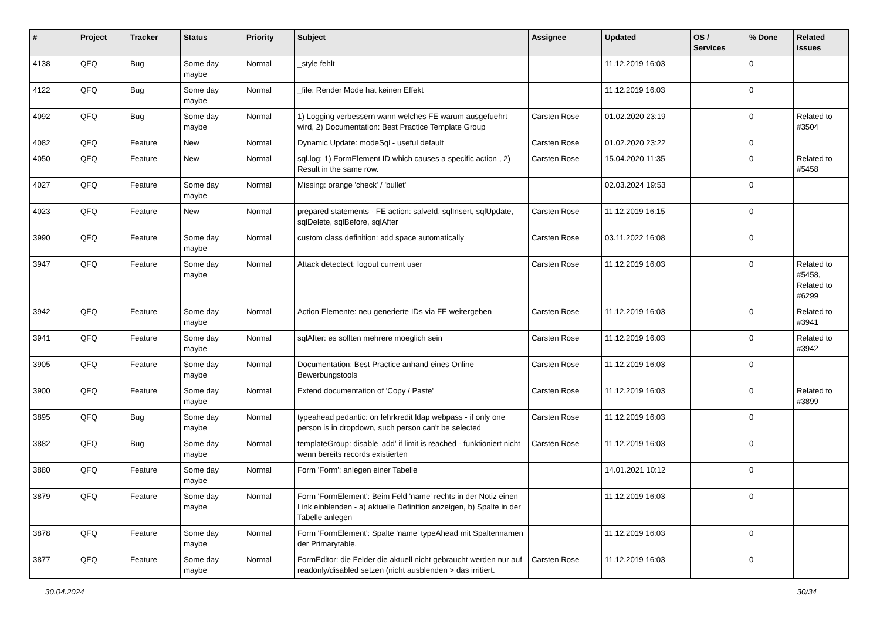| # | Project | Tracker | Status | Priority | Subject | Assignee | Updated | OS / Services | % Done | Related issues |
| --- | --- | --- | --- | --- | --- | --- | --- | --- | --- | --- |
| 4138 | QFQ | Bug | Some day maybe | Normal | _style fehlt | | 11.12.2019 16:03 | | 0 | |
| 4122 | QFQ | Bug | Some day maybe | Normal | _file: Render Mode hat keinen Effekt | | 11.12.2019 16:03 | | 0 | |
| 4092 | QFQ | Bug | Some day maybe | Normal | 1) Logging verbessern wann welches FE warum ausgefuehrt wird, 2) Documentation: Best Practice Template Group | Carsten Rose | 01.02.2020 23:19 | | 0 | Related to #3504 |
| 4082 | QFQ | Feature | New | Normal | Dynamic Update: modeSql - useful default | Carsten Rose | 01.02.2020 23:22 | | 0 | |
| 4050 | QFQ | Feature | New | Normal | sql.log: 1) FormElement ID which causes a specific action , 2) Result in the same row. | Carsten Rose | 15.04.2020 11:35 | | 0 | Related to #5458 |
| 4027 | QFQ | Feature | Some day maybe | Normal | Missing: orange 'check' / 'bullet' | | 02.03.2024 19:53 | | 0 | |
| 4023 | QFQ | Feature | New | Normal | prepared statements - FE action: salveId, sqlInsert, sqlUpdate, sqlDelete, sqlBefore, sqlAfter | Carsten Rose | 11.12.2019 16:15 | | 0 | |
| 3990 | QFQ | Feature | Some day maybe | Normal | custom class definition: add space automatically | Carsten Rose | 03.11.2022 16:08 | | 0 | |
| 3947 | QFQ | Feature | Some day maybe | Normal | Attack detectect: logout current user | Carsten Rose | 11.12.2019 16:03 | | 0 | Related to #5458, Related to #6299 |
| 3942 | QFQ | Feature | Some day maybe | Normal | Action Elemente: neu generierte IDs via FE weitergeben | Carsten Rose | 11.12.2019 16:03 | | 0 | Related to #3941 |
| 3941 | QFQ | Feature | Some day maybe | Normal | sqlAfter: es sollten mehrere moeglich sein | Carsten Rose | 11.12.2019 16:03 | | 0 | Related to #3942 |
| 3905 | QFQ | Feature | Some day maybe | Normal | Documentation: Best Practice anhand eines Online Bewerbungstools | Carsten Rose | 11.12.2019 16:03 | | 0 | |
| 3900 | QFQ | Feature | Some day maybe | Normal | Extend documentation of 'Copy / Paste' | Carsten Rose | 11.12.2019 16:03 | | 0 | Related to #3899 |
| 3895 | QFQ | Bug | Some day maybe | Normal | typeahead pedantic: on lehrkredit ldap webpass - if only one person is in dropdown, such person can't be selected | Carsten Rose | 11.12.2019 16:03 | | 0 | |
| 3882 | QFQ | Bug | Some day maybe | Normal | templateGroup: disable 'add' if limit is reached - funktioniert nicht wenn bereits records existierten | Carsten Rose | 11.12.2019 16:03 | | 0 | |
| 3880 | QFQ | Feature | Some day maybe | Normal | Form 'Form': anlegen einer Tabelle | | 14.01.2021 10:12 | | 0 | |
| 3879 | QFQ | Feature | Some day maybe | Normal | Form 'FormElement': Beim Feld 'name' rechts in der Notiz einen Link einblenden - a) aktuelle Definition anzeigen, b) Spalte in der Tabelle anlegen | | 11.12.2019 16:03 | | 0 | |
| 3878 | QFQ | Feature | Some day maybe | Normal | Form 'FormElement': Spalte 'name' typeAhead mit Spaltennamen der Primarytable. | | 11.12.2019 16:03 | | 0 | |
| 3877 | QFQ | Feature | Some day maybe | Normal | FormEditor: die Felder die aktuell nicht gebraucht werden nur auf readonly/disabled setzen (nicht ausblenden > das irritiert. | Carsten Rose | 11.12.2019 16:03 | | 0 | |
30.04.2024 30/34